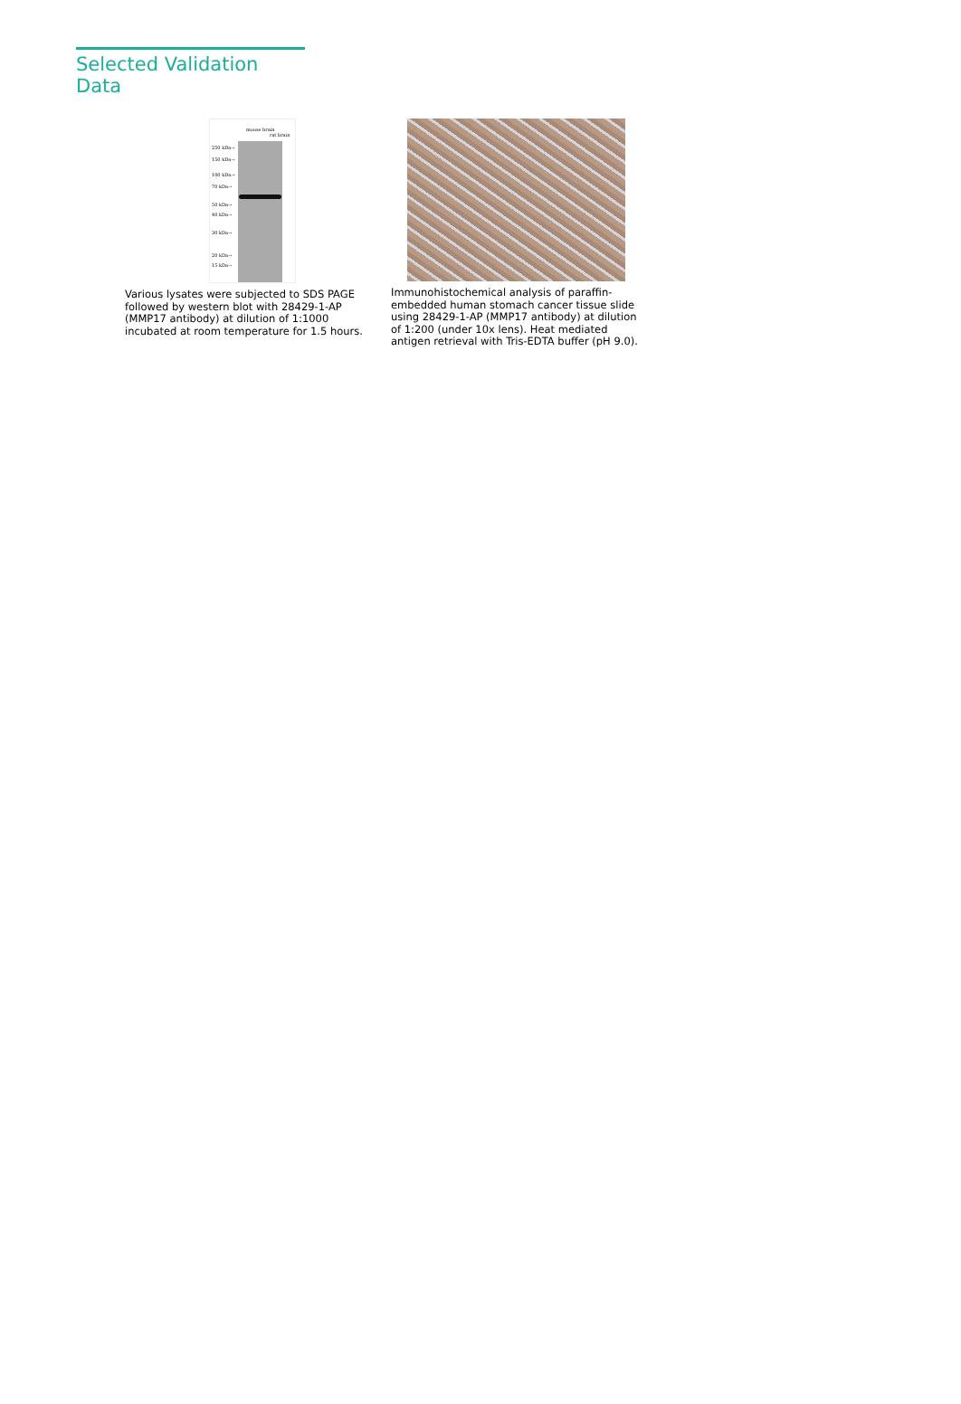Selected Validation Data
250 kDa→
150 kDa→
100 kDa→
70 kDa→
50 kDa→
40 kDa→
30 kDa→
20 kDa→
15 kDa→
mouse brain
rat brain
Various lysates were subjected to SDS PAGE followed by western blot with 28429-1-AP (MMP17 antibody) at dilution of 1:1000 incubated at room temperature for 1.5 hours.
Immunohistochemical analysis of paraffin-embedded human stomach cancer tissue slide using 28429-1-AP (MMP17 antibody) at dilution of 1:200 (under 10x lens). Heat mediated antigen retrieval with Tris-EDTA buffer (pH 9.0).